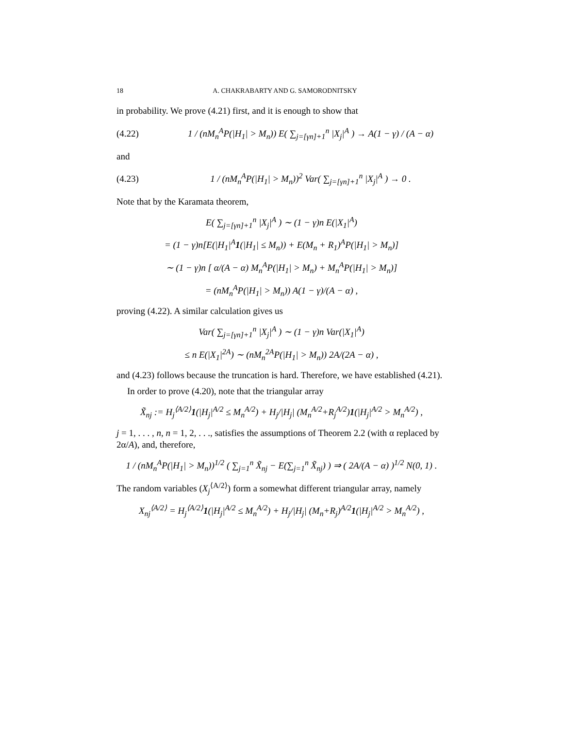18 A. CHAKRABARTY AND G. SAMORODNITSKY
in probability. We prove (4.21) first, and it is enough to show that
(4.22) 1 / (nM<sub>n</sub><sup>A</sup>P(|H<sub>1</sub>| > M<sub>n</sub>)) E( ∑<sub>j=[γn]+1</sub><sup>n</sup> |X<sub>j</sub>|<sup>A</sup> ) → A(1 − γ) / (A − α)
and
(4.23) 1 / (nM<sub>n</sub><sup>A</sup>P(|H<sub>1</sub>| > M<sub>n</sub>))<sup>2</sup> Var( ∑<sub>j=[γn]+1</sub><sup>n</sup> |X<sub>j</sub>|<sup>A</sup> ) → 0 .
Note that by the Karamata theorem,
E( ∑<sub>j=[γn]+1</sub><sup>n</sup> |X<sub>j</sub>|<sup>A</sup> ) ∼ (1 − γ)n E(|X<sub>1</sub>|<sup>A</sup>)
= (1 − γ)n[E(|H<sub>1</sub>|<sup>A</sup>1(|H<sub>1</sub>| ≤ M<sub>n</sub>)) + E(M<sub>n</sub> + R<sub>1</sub>)<sup>A</sup>P(|H<sub>1</sub>| > M<sub>n</sub>)]
∼ (1 − γ)n [ α/(A − α) M<sub>n</sub><sup>A</sup>P(|H<sub>1</sub>| > M<sub>n</sub>) + M<sub>n</sub><sup>A</sup>P(|H<sub>1</sub>| > M<sub>n</sub>)]
= (nM<sub>n</sub><sup>A</sup>P(|H<sub>1</sub>| > M<sub>n</sub>)) A(1 − γ)/(A − α) ,
proving (4.22). A similar calculation gives us
Var( ∑<sub>j=[γn]+1</sub><sup>n</sup> |X<sub>j</sub>|<sup>A</sup> ) ∼ (1 − γ)n Var(|X<sub>1</sub>|<sup>A</sup>)
≤ n E(|X<sub>1</sub>|<sup>2A</sup>) ∼ (nM<sub>n</sub><sup>2A</sup>P(|H<sub>1</sub>| > M<sub>n</sub>)) 2A/(2A − α) ,
and (4.23) follows because the truncation is hard. Therefore, we have established (4.21).
In order to prove (4.20), note that the triangular array
X̃<sub>nj</sub> := H<sub>j</sub><sup>⟨A/2⟩</sup>1(|H<sub>j</sub>|<sup>A/2</sup> ≤ M<sub>n</sub><sup>A/2</sup>) + H<sub>j</sub>/|H<sub>j</sub>| (M<sub>n</sub><sup>A/2</sup>+R<sub>j</sub><sup>A/2</sup>)1(|H<sub>j</sub>|<sup>A/2</sup> > M<sub>n</sub><sup>A/2</sup>) ,
j = 1, . . . , n, n = 1, 2, . . ., satisfies the assumptions of Theorem 2.2 (with α replaced by 2α/A), and, therefore,
1 / (nM<sub>n</sub><sup>A</sup>P(|H<sub>1</sub>| > M<sub>n</sub>))<sup>1/2</sup> ( ∑<sub>j=1</sub><sup>n</sup> X̃<sub>nj</sub> − E(∑<sub>j=1</sub><sup>n</sup> X̃<sub>nj</sub>) ) ⇒ ( 2A/(A − α) )<sup>1/2</sup> N(0, 1) .
The random variables (X<sub>j</sub><sup>⟨A/2⟩</sup>) form a somewhat different triangular array, namely
X<sub>nj</sub><sup>⟨A/2⟩</sup> = H<sub>j</sub><sup>⟨A/2⟩</sup>1(|H<sub>j</sub>|<sup>A/2</sup> ≤ M<sub>n</sub><sup>A/2</sup>) + H<sub>j</sub>/|H<sub>j</sub>| (M<sub>n</sub>+R<sub>j</sub>)<sup>A/2</sup>1(|H<sub>j</sub>|<sup>A/2</sup> > M<sub>n</sub><sup>A/2</sup>) ,